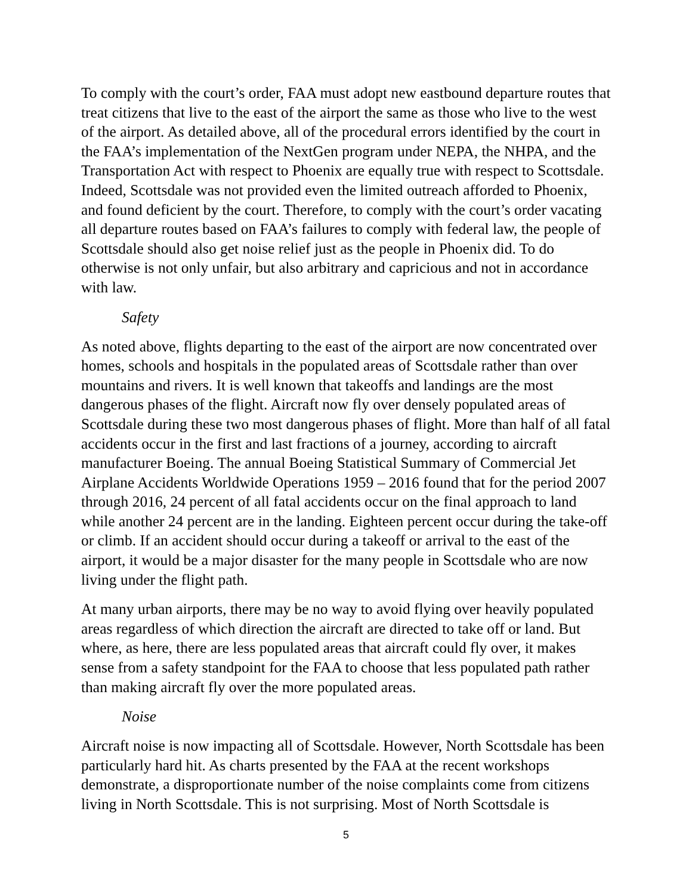To comply with the court’s order, FAA must adopt new eastbound departure routes that treat citizens that live to the east of the airport the same as those who live to the west of the airport. As detailed above, all of the procedural errors identified by the court in the FAA’s implementation of the NextGen program under NEPA, the NHPA, and the Transportation Act with respect to Phoenix are equally true with respect to Scottsdale. Indeed, Scottsdale was not provided even the limited outreach afforded to Phoenix, and found deficient by the court. Therefore, to comply with the court’s order vacating all departure routes based on FAA’s failures to comply with federal law, the people of Scottsdale should also get noise relief just as the people in Phoenix did. To do otherwise is not only unfair, but also arbitrary and capricious and not in accordance with law.
Safety
As noted above, flights departing to the east of the airport are now concentrated over homes, schools and hospitals in the populated areas of Scottsdale rather than over mountains and rivers. It is well known that takeoffs and landings are the most dangerous phases of the flight. Aircraft now fly over densely populated areas of Scottsdale during these two most dangerous phases of flight. More than half of all fatal accidents occur in the first and last fractions of a journey, according to aircraft manufacturer Boeing. The annual Boeing Statistical Summary of Commercial Jet Airplane Accidents Worldwide Operations 1959 – 2016 found that for the period 2007 through 2016, 24 percent of all fatal accidents occur on the final approach to land while another 24 percent are in the landing. Eighteen percent occur during the take-off or climb. If an accident should occur during a takeoff or arrival to the east of the airport, it would be a major disaster for the many people in Scottsdale who are now living under the flight path.
At many urban airports, there may be no way to avoid flying over heavily populated areas regardless of which direction the aircraft are directed to take off or land. But where, as here, there are less populated areas that aircraft could fly over, it makes sense from a safety standpoint for the FAA to choose that less populated path rather than making aircraft fly over the more populated areas.
Noise
Aircraft noise is now impacting all of Scottsdale. However, North Scottsdale has been particularly hard hit. As charts presented by the FAA at the recent workshops demonstrate, a disproportionate number of the noise complaints come from citizens living in North Scottsdale. This is not surprising. Most of North Scottsdale is
5